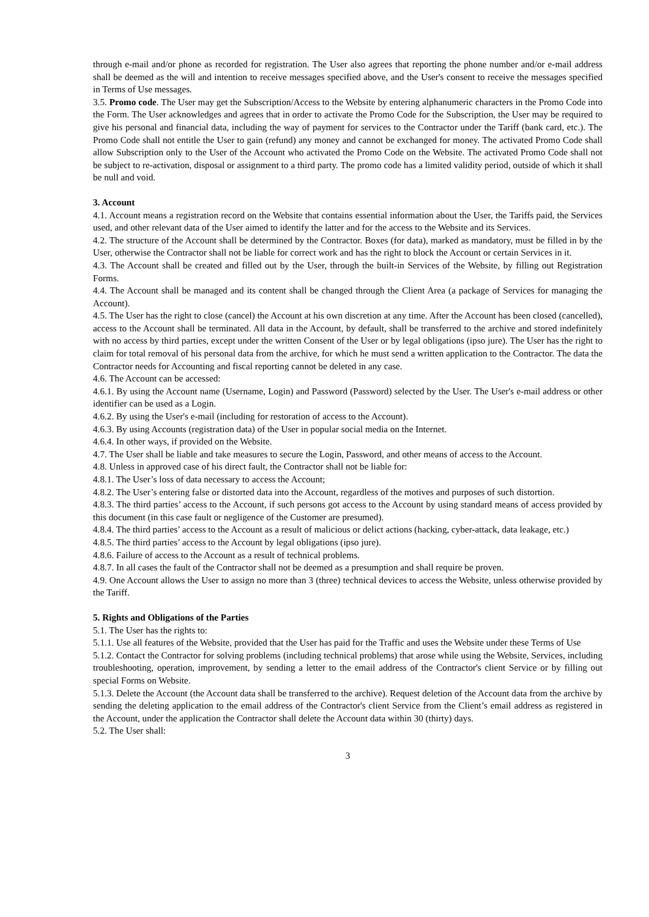through e-mail and/or phone as recorded for registration. The User also agrees that reporting the phone number and/or e-mail address shall be deemed as the will and intention to receive messages specified above, and the User's consent to receive the messages specified in Terms of Use messages.
3.5. Promo code. The User may get the Subscription/Access to the Website by entering alphanumeric characters in the Promo Code into the Form. The User acknowledges and agrees that in order to activate the Promo Code for the Subscription, the User may be required to give his personal and financial data, including the way of payment for services to the Contractor under the Tariff (bank card, etc.). The Promo Code shall not entitle the User to gain (refund) any money and cannot be exchanged for money. The activated Promo Code shall allow Subscription only to the User of the Account who activated the Promo Code on the Website. The activated Promo Code shall not be subject to re-activation, disposal or assignment to a third party. The promo code has a limited validity period, outside of which it shall be null and void.
3. Account
4.1. Account means a registration record on the Website that contains essential information about the User, the Tariffs paid, the Services used, and other relevant data of the User aimed to identify the latter and for the access to the Website and its Services.
4.2. The structure of the Account shall be determined by the Contractor. Boxes (for data), marked as mandatory, must be filled in by the User, otherwise the Contractor shall not be liable for correct work and has the right to block the Account or certain Services in it.
4.3. The Account shall be created and filled out by the User, through the built-in Services of the Website, by filling out Registration Forms.
4.4. The Account shall be managed and its content shall be changed through the Client Area (a package of Services for managing the Account).
4.5. The User has the right to close (cancel) the Account at his own discretion at any time. After the Account has been closed (cancelled), access to the Account shall be terminated. All data in the Account, by default, shall be transferred to the archive and stored indefinitely with no access by third parties, except under the written Consent of the User or by legal obligations (ipso jure). The User has the right to claim for total removal of his personal data from the archive, for which he must send a written application to the Contractor. The data the Contractor needs for Accounting and fiscal reporting cannot be deleted in any case.
4.6. The Account can be accessed:
4.6.1. By using the Account name (Username, Login) and Password (Password) selected by the User. The User's e-mail address or other identifier can be used as a Login.
4.6.2. By using the User's e-mail (including for restoration of access to the Account).
4.6.3. By using Accounts (registration data) of the User in popular social media on the Internet.
4.6.4. In other ways, if provided on the Website.
4.7. The User shall be liable and take measures to secure the Login, Password, and other means of access to the Account.
4.8. Unless in approved case of his direct fault, the Contractor shall not be liable for:
4.8.1. The User’s loss of data necessary to access the Account;
4.8.2. The User’s entering false or distorted data into the Account, regardless of the motives and purposes of such distortion.
4.8.3. The third parties’ access to the Account, if such persons got access to the Account by using standard means of access provided by this document (in this case fault or negligence of the Customer are presumed).
4.8.4. The third parties’ access to the Account as a result of malicious or delict actions (hacking, cyber-attack, data leakage, etc.)
4.8.5. The third parties’ access to the Account by legal obligations (ipso jure).
4.8.6. Failure of access to the Account as a result of technical problems.
4.8.7. In all cases the fault of the Contractor shall not be deemed as a presumption and shall require be proven.
4.9. One Account allows the User to assign no more than 3 (three) technical devices to access the Website, unless otherwise provided by the Tariff.
5. Rights and Obligations of the Parties
5.1. The User has the rights to:
5.1.1. Use all features of the Website, provided that the User has paid for the Traffic and uses the Website under these Terms of Use
5.1.2. Contact the Contractor for solving problems (including technical problems) that arose while using the Website, Services, including troubleshooting, operation, improvement, by sending a letter to the email address of the Contractor's client Service or by filling out special Forms on Website.
5.1.3. Delete the Account (the Account data shall be transferred to the archive). Request deletion of the Account data from the archive by sending the deleting application to the email address of the Contractor's client Service from the Client’s email address as registered in the Account, under the application the Contractor shall delete the Account data within 30 (thirty) days.
5.2. The User shall:
3